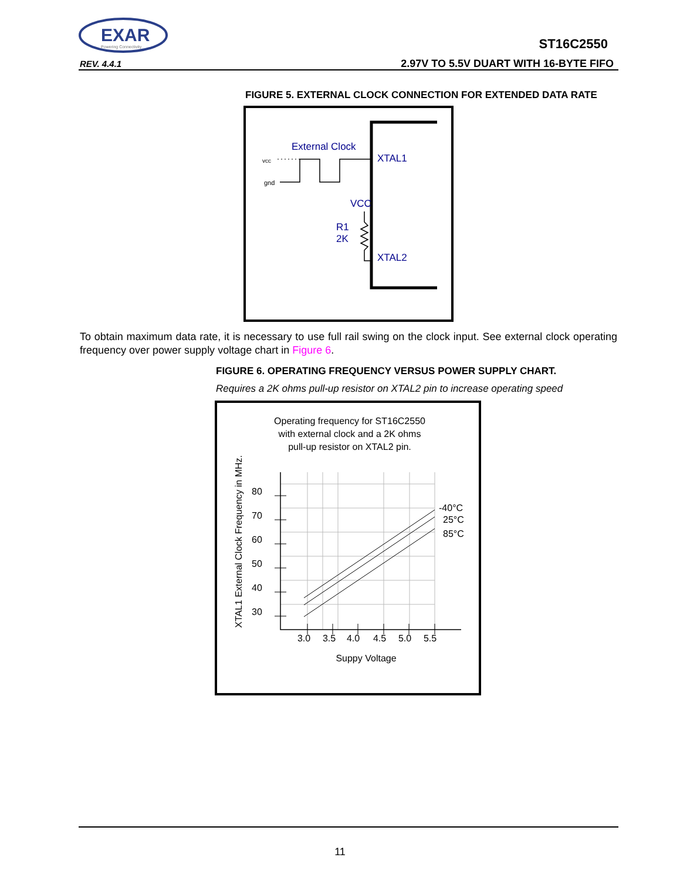EXAR
Powering Connectivity
ST16C2550
REV. 4.4.1
2.97V TO 5.5V DUART WITH 16-BYTE FIFO
FIGURE 5. EXTERNAL CLOCK CONNECTION FOR EXTENDED DATA RATE
External Clock
vcc
gnd
XTAL1
VCC
R1
2K
XTAL2
To obtain maximum data rate, it is necessary to use full rail swing on the clock input. See external clock operating frequency over power supply voltage chart in Figure 6.
FIGURE 6. OPERATING FREQUENCY VERSUS POWER SUPPLY CHART.
Requires a 2K ohms pull-up resistor on XTAL2 pin to increase operating speed
Operating frequency for ST16C2550
with external clock and a 2K ohms
pull-up resistor on XTAL2 pin.
Suppy Voltage
XTAL1 External Clock Frequency in MHz.
80
70
60
50
40
30
3.0
3.5
4.0
4.5
5.0
5.5
-40°C
25°C
85°C
11